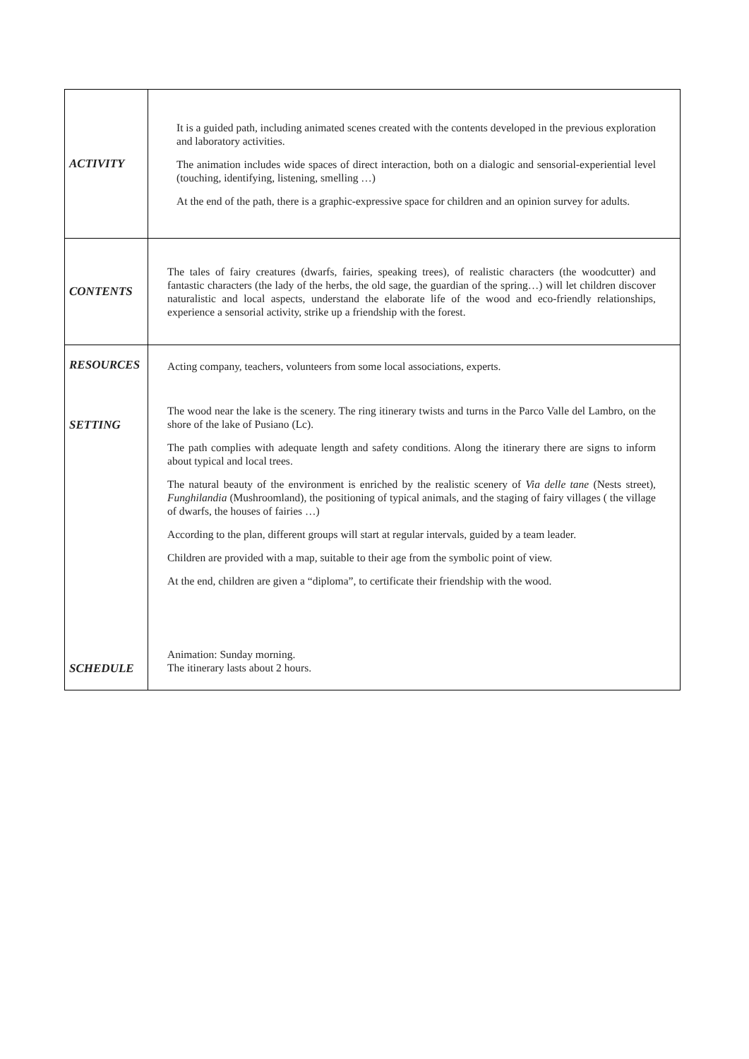| ACTIVITY | It is a guided path, including animated scenes created with the contents developed in the previous exploration and laboratory activities. The animation includes wide spaces of direct interaction, both on a dialogic and sensorial-experiential level (touching, identifying, listening, smelling …) At the end of the path, there is a graphic-expressive space for children and an opinion survey for adults. |
| CONTENTS | The tales of fairy creatures (dwarfs, fairies, speaking trees), of realistic characters (the woodcutter) and fantastic characters (the lady of the herbs, the old sage, the guardian of the spring…) will let children discover naturalistic and local aspects, understand the elaborate life of the wood and eco-friendly relationships, experience a sensorial activity, strike up a friendship with the forest. |
| RESOURCES | Acting company, teachers, volunteers from some local associations, experts. |
| SETTING | The wood near the lake is the scenery. The ring itinerary twists and turns in the Parco Valle del Lambro, on the shore of the lake of Pusiano (Lc). The path complies with adequate length and safety conditions. Along the itinerary there are signs to inform about typical and local trees. The natural beauty of the environment is enriched by the realistic scenery of Via delle tane (Nests street), Funghilandia (Mushroomland), the positioning of typical animals, and the staging of fairy villages ( the village of dwarfs, the houses of fairies …) According to the plan, different groups will start at regular intervals, guided by a team leader. Children are provided with a map, suitable to their age from the symbolic point of view. At the end, children are given a “diploma”, to certificate their friendship with the wood. |
| SCHEDULE | Animation: Sunday morning. The itinerary lasts about 2 hours. |